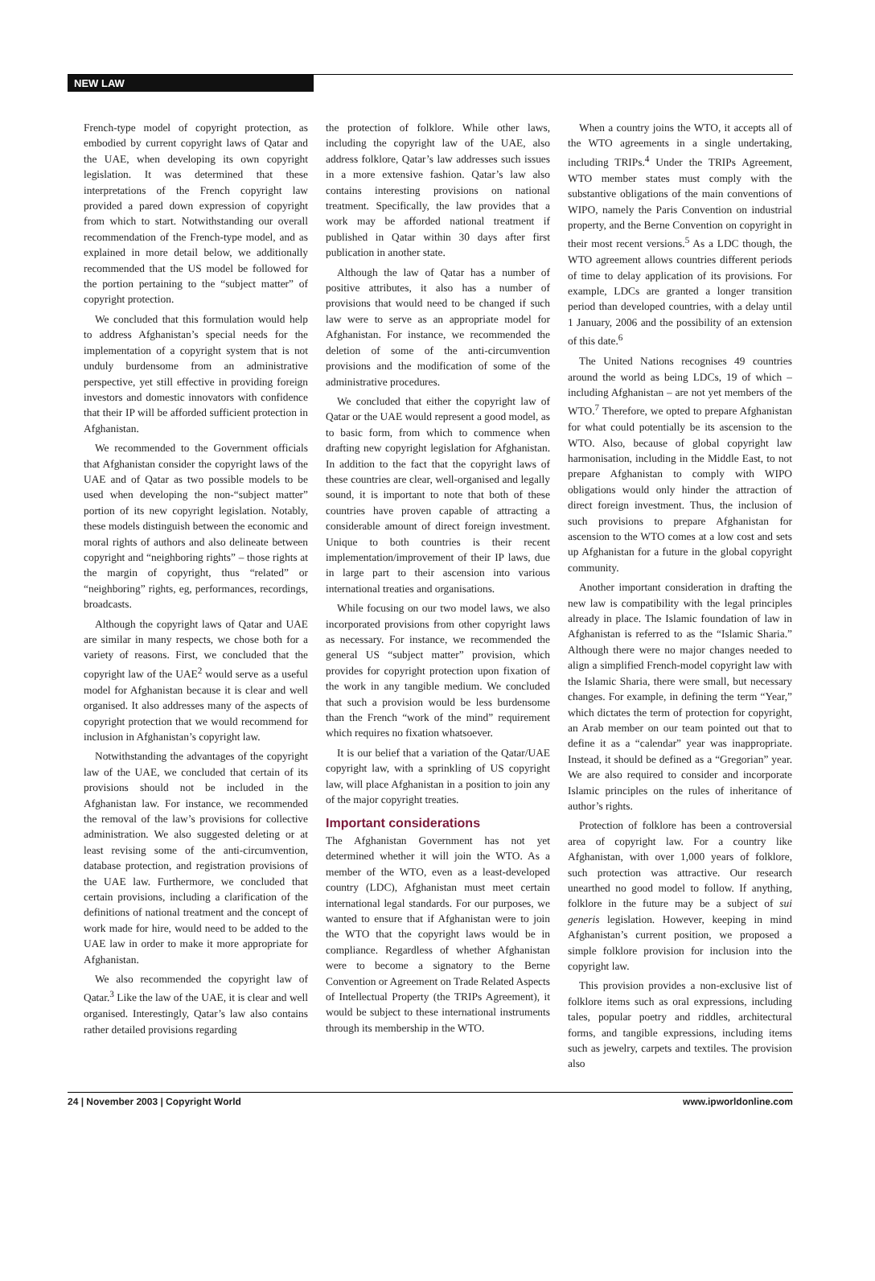NEW LAW
French-type model of copyright protection, as embodied by current copyright laws of Qatar and the UAE, when developing its own copyright legislation. It was determined that these interpretations of the French copyright law provided a pared down expression of copyright from which to start. Notwithstanding our overall recommendation of the French-type model, and as explained in more detail below, we additionally recommended that the US model be followed for the portion pertaining to the “subject matter” of copyright protection.
We concluded that this formulation would help to address Afghanistan’s special needs for the implementation of a copyright system that is not unduly burdensome from an administrative perspective, yet still effective in providing foreign investors and domestic innovators with confidence that their IP will be afforded sufficient protection in Afghanistan.
We recommended to the Government officials that Afghanistan consider the copyright laws of the UAE and of Qatar as two possible models to be used when developing the non-“subject matter” portion of its new copyright legislation. Notably, these models distinguish between the economic and moral rights of authors and also delineate between copyright and “neighboring rights” – those rights at the margin of copyright, thus “related” or “neighboring” rights, eg, performances, recordings, broadcasts.
Although the copyright laws of Qatar and UAE are similar in many respects, we chose both for a variety of reasons. First, we concluded that the copyright law of the UAE<sup>2</sup> would serve as a useful model for Afghanistan because it is clear and well organised. It also addresses many of the aspects of copyright protection that we would recommend for inclusion in Afghanistan’s copyright law.
Notwithstanding the advantages of the copyright law of the UAE, we concluded that certain of its provisions should not be included in the Afghanistan law. For instance, we recommended the removal of the law’s provisions for collective administration. We also suggested deleting or at least revising some of the anti-circumvention, database protection, and registration provisions of the UAE law. Furthermore, we concluded that certain provisions, including a clarification of the definitions of national treatment and the concept of work made for hire, would need to be added to the UAE law in order to make it more appropriate for Afghanistan.
We also recommended the copyright law of Qatar.<sup>3</sup> Like the law of the UAE, it is clear and well organised. Interestingly, Qatar’s law also contains rather detailed provisions regarding
the protection of folklore. While other laws, including the copyright law of the UAE, also address folklore, Qatar’s law addresses such issues in a more extensive fashion. Qatar’s law also contains interesting provisions on national treatment. Specifically, the law provides that a work may be afforded national treatment if published in Qatar within 30 days after first publication in another state.
Although the law of Qatar has a number of positive attributes, it also has a number of provisions that would need to be changed if such law were to serve as an appropriate model for Afghanistan. For instance, we recommended the deletion of some of the anti-circumvention provisions and the modification of some of the administrative procedures.
We concluded that either the copyright law of Qatar or the UAE would represent a good model, as to basic form, from which to commence when drafting new copyright legislation for Afghanistan. In addition to the fact that the copyright laws of these countries are clear, well-organised and legally sound, it is important to note that both of these countries have proven capable of attracting a considerable amount of direct foreign investment. Unique to both countries is their recent implementation/improvement of their IP laws, due in large part to their ascension into various international treaties and organisations.
While focusing on our two model laws, we also incorporated provisions from other copyright laws as necessary. For instance, we recommended the general US “subject matter” provision, which provides for copyright protection upon fixation of the work in any tangible medium. We concluded that such a provision would be less burdensome than the French “work of the mind” requirement which requires no fixation whatsoever.
It is our belief that a variation of the Qatar/UAE copyright law, with a sprinkling of US copyright law, will place Afghanistan in a position to join any of the major copyright treaties.
Important considerations
The Afghanistan Government has not yet determined whether it will join the WTO. As a member of the WTO, even as a least-developed country (LDC), Afghanistan must meet certain international legal standards. For our purposes, we wanted to ensure that if Afghanistan were to join the WTO that the copyright laws would be in compliance. Regardless of whether Afghanistan were to become a signatory to the Berne Convention or Agreement on Trade Related Aspects of Intellectual Property (the TRIPs Agreement), it would be subject to these international instruments through its membership in the WTO.
When a country joins the WTO, it accepts all of the WTO agreements in a single undertaking, including TRIPs.<sup>4</sup> Under the TRIPs Agreement, WTO member states must comply with the substantive obligations of the main conventions of WIPO, namely the Paris Convention on industrial property, and the Berne Convention on copyright in their most recent versions.<sup>5</sup> As a LDC though, the WTO agreement allows countries different periods of time to delay application of its provisions. For example, LDCs are granted a longer transition period than developed countries, with a delay until 1 January, 2006 and the possibility of an extension of this date.<sup>6</sup>
The United Nations recognises 49 countries around the world as being LDCs, 19 of which – including Afghanistan – are not yet members of the WTO.<sup>7</sup> Therefore, we opted to prepare Afghanistan for what could potentially be its ascension to the WTO. Also, because of global copyright law harmonisation, including in the Middle East, to not prepare Afghanistan to comply with WIPO obligations would only hinder the attraction of direct foreign investment. Thus, the inclusion of such provisions to prepare Afghanistan for ascension to the WTO comes at a low cost and sets up Afghanistan for a future in the global copyright community.
Another important consideration in drafting the new law is compatibility with the legal principles already in place. The Islamic foundation of law in Afghanistan is referred to as the “Islamic Sharia.” Although there were no major changes needed to align a simplified French-model copyright law with the Islamic Sharia, there were small, but necessary changes. For example, in defining the term “Year,” which dictates the term of protection for copyright, an Arab member on our team pointed out that to define it as a “calendar” year was inappropriate. Instead, it should be defined as a “Gregorian” year. We are also required to consider and incorporate Islamic principles on the rules of inheritance of author’s rights.
Protection of folklore has been a controversial area of copyright law. For a country like Afghanistan, with over 1,000 years of folklore, such protection was attractive. Our research unearthed no good model to follow. If anything, folklore in the future may be a subject of sui generis legislation. However, keeping in mind Afghanistan’s current position, we proposed a simple folklore provision for inclusion into the copyright law.
This provision provides a non-exclusive list of folklore items such as oral expressions, including tales, popular poetry and riddles, architectural forms, and tangible expressions, including items such as jewelry, carpets and textiles. The provision also
24 | November 2003 | Copyright World www.ipworldonline.com